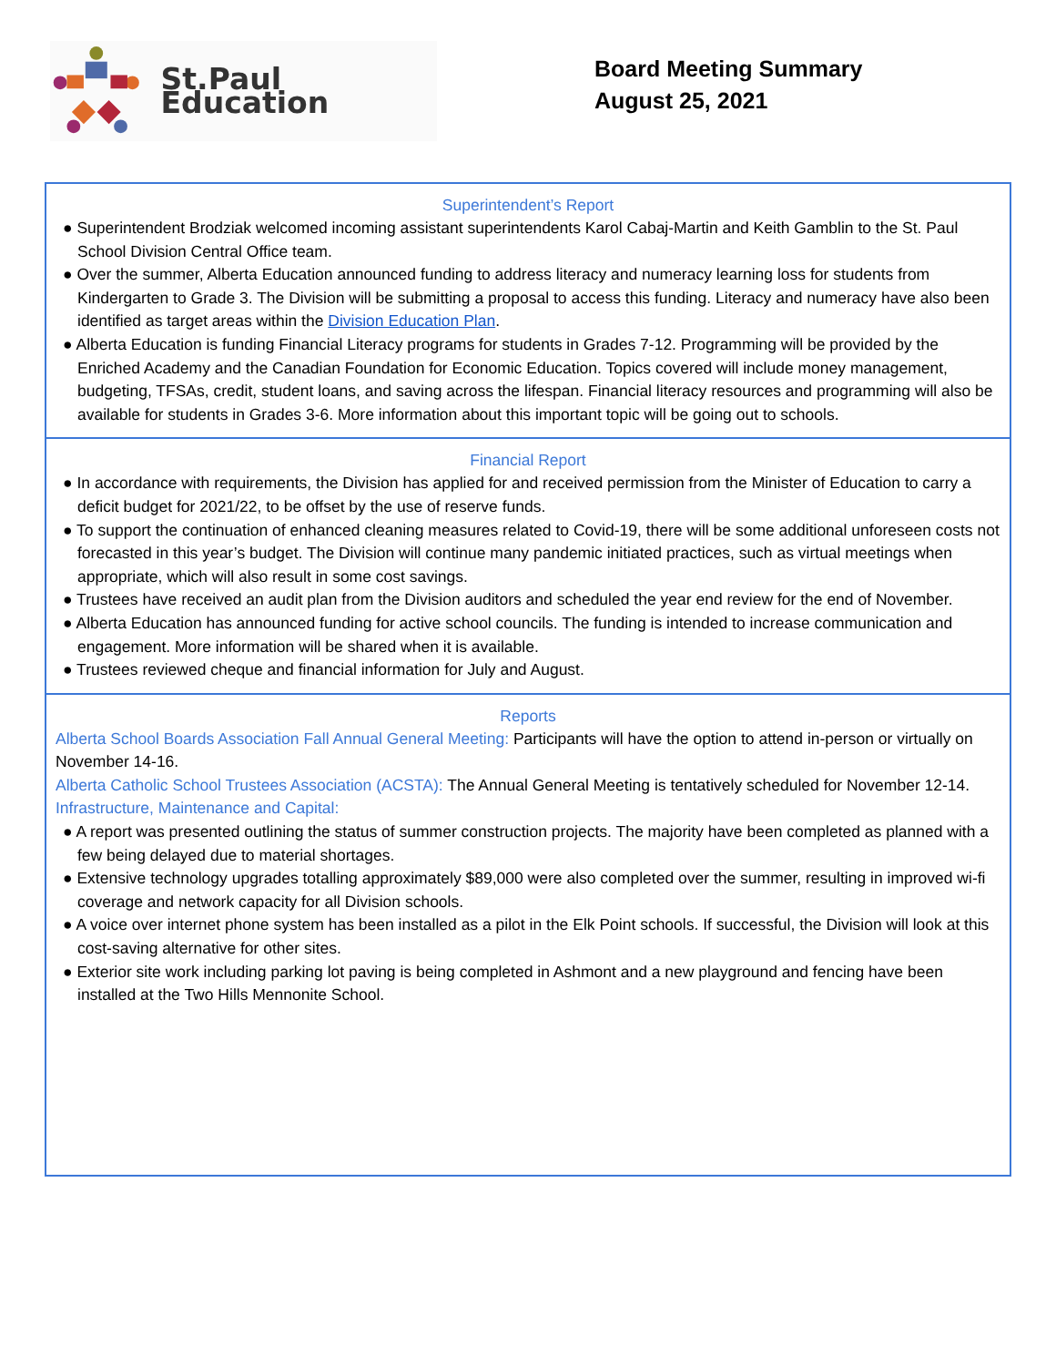St.Paul Education
Board Meeting Summary
August 25, 2021
Superintendent’s Report
● Superintendent Brodziak welcomed incoming assistant superintendents Karol Cabaj-Martin and Keith Gamblin to the St. Paul School Division Central Office team.
● Over the summer, Alberta Education announced funding to address literacy and numeracy learning loss for students from Kindergarten to Grade 3. The Division will be submitting a proposal to access this funding. Literacy and numeracy have also been identified as target areas within the Division Education Plan.
● Alberta Education is funding Financial Literacy programs for students in Grades 7-12. Programming will be provided by the Enriched Academy and the Canadian Foundation for Economic Education. Topics covered will include money management, budgeting, TFSAs, credit, student loans, and saving across the lifespan. Financial literacy resources and programming will also be available for students in Grades 3-6. More information about this important topic will be going out to schools.
Financial Report
● In accordance with requirements, the Division has applied for and received permission from the Minister of Education to carry a deficit budget for 2021/22, to be offset by the use of reserve funds.
● To support the continuation of enhanced cleaning measures related to Covid-19, there will be some additional unforeseen costs not forecasted in this year’s budget. The Division will continue many pandemic initiated practices, such as virtual meetings when appropriate, which will also result in some cost savings.
● Trustees have received an audit plan from the Division auditors and scheduled the year end review for the end of November.
● Alberta Education has announced funding for active school councils. The funding is intended to increase communication and engagement. More information will be shared when it is available.
● Trustees reviewed cheque and financial information for July and August.
Reports
Alberta School Boards Association Fall Annual General Meeting: Participants will have the option to attend in-person or virtually on November 14-16.
Alberta Catholic School Trustees Association (ACSTA): The Annual General Meeting is tentatively scheduled for November 12-14.
Infrastructure, Maintenance and Capital:
● A report was presented outlining the status of summer construction projects. The majority have been completed as planned with a few being delayed due to material shortages.
● Extensive technology upgrades totalling approximately $89,000 were also completed over the summer, resulting in improved wi-fi coverage and network capacity for all Division schools.
● A voice over internet phone system has been installed as a pilot in the Elk Point schools. If successful, the Division will look at this cost-saving alternative for other sites.
● Exterior site work including parking lot paving is being completed in Ashmont and a new playground and fencing have been installed at the Two Hills Mennonite School.